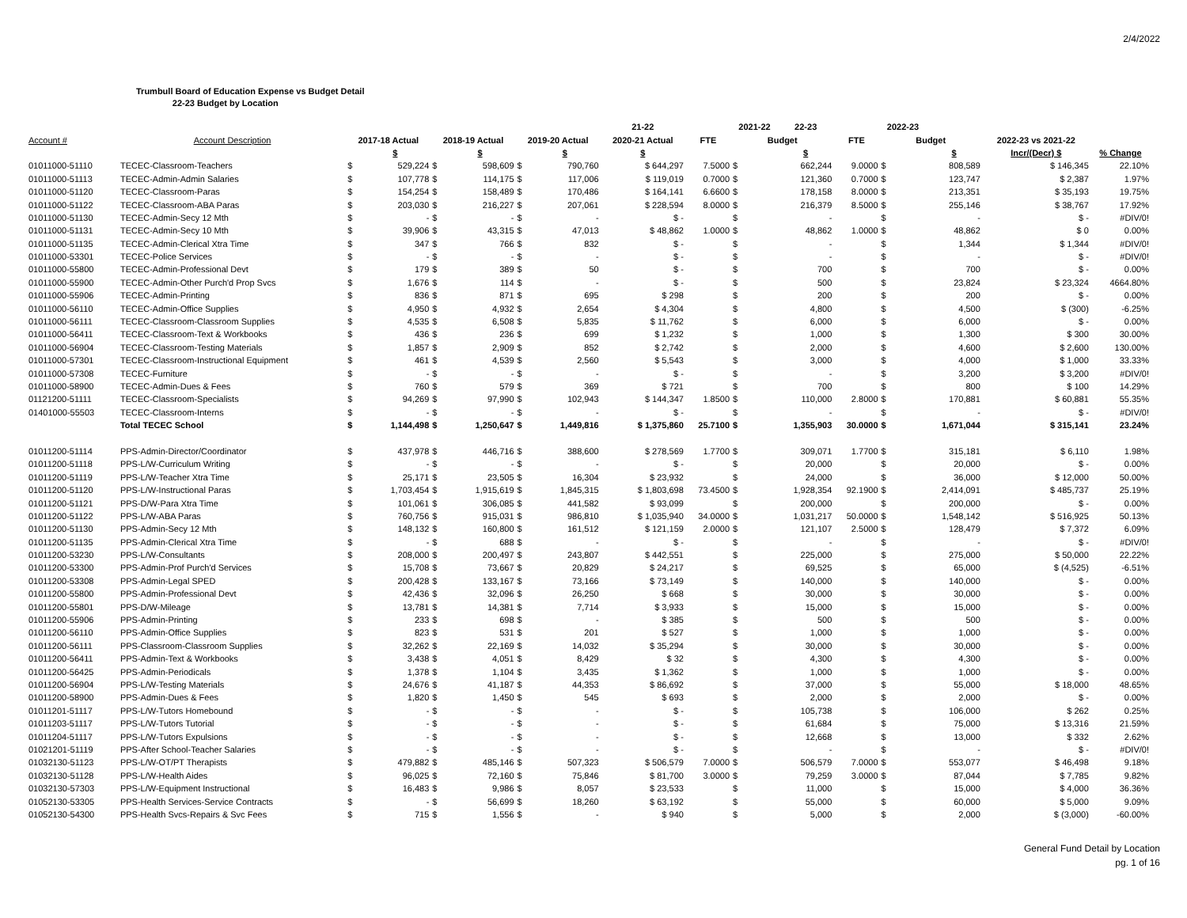2/4/2022
Trumbull Board of Education Expense vs Budget Detail
22-23 Budget by Location
| | | | | | | | | 21-22 | | 2021-22 | 22-23 | | 2022-23 | | | |
| --- | --- | --- | --- | --- | --- | --- | --- | --- | --- | --- | --- | --- | --- | --- | --- | --- |
| Account # | Account Description | 2017-18 Actual | | 2018-19 Actual | | 2019-20 Actual | | 2020-21 Actual | FTE | Budget | | FTE | Budget | | 2022-23 vs 2021-22 | |
| | | | $ | | $ | | $ | $ | | | $ | | | $ | Incr/(Decr) $ | % Change |
| 01011000-51110 | TECEC-Classroom-Teachers | $ | 529,224 | $ | 598,609 | $ | 790,760 | $ 644,297 | 7.5000 | $ | 662,244 | 9.0000 | $ | 808,589 | $ 146,345 | 22.10% |
| 01011000-51113 | TECEC-Admin-Admin Salaries | $ | 107,778 | $ | 114,175 | $ | 117,006 | $ 119,019 | 0.7000 | $ | 121,360 | 0.7000 | $ | 123,747 | $ 2,387 | 1.97% |
| 01011000-51120 | TECEC-Classroom-Paras | $ | 154,254 | $ | 158,489 | $ | 170,486 | $ 164,141 | 6.6600 | $ | 178,158 | 8.0000 | $ | 213,351 | $ 35,193 | 19.75% |
| 01011000-51122 | TECEC-Classroom-ABA Paras | $ | 203,030 | $ | 216,227 | $ | 207,061 | $ 228,594 | 8.0000 | $ | 216,379 | 8.5000 | $ | 255,146 | $ 38,767 | 17.92% |
| 01011000-51130 | TECEC-Admin-Secy 12 Mth | $ | - | $ | - | $ | - | $ - | | $ | - | | $ | - | $ - | #DIV/0! |
| 01011000-51131 | TECEC-Admin-Secy 10 Mth | $ | 39,906 | $ | 43,315 | $ | 47,013 | $ 48,862 | 1.0000 | $ | 48,862 | 1.0000 | $ | 48,862 | $ 0 | 0.00% |
| 01011000-51135 | TECEC-Admin-Clerical Xtra Time | $ | 347 | $ | 766 | $ | 832 | $ - | | $ | - | | $ | 1,344 | $ 1,344 | #DIV/0! |
| 01011000-53301 | TECEC-Police Services | $ | - | $ | - | $ | - | $ - | | $ | - | | $ | - | $ - | #DIV/0! |
| 01011000-55800 | TECEC-Admin-Professional Devt | $ | 179 | $ | 389 | $ | 50 | $ - | | $ | 700 | | $ | 700 | $ - | 0.00% |
| 01011000-55900 | TECEC-Admin-Other Purch'd Prop Svcs | $ | 1,676 | $ | 114 | $ | - | $ - | | $ | 500 | | $ | 23,824 | $ 23,324 | 4664.80% |
| 01011000-55906 | TECEC-Admin-Printing | $ | 836 | $ | 871 | $ | 695 | $ 298 | | $ | 200 | | $ | 200 | $ - | 0.00% |
| 01011000-56110 | TECEC-Admin-Office Supplies | $ | 4,950 | $ | 4,932 | $ | 2,654 | $ 4,304 | | $ | 4,800 | | $ | 4,500 | $ (300) | -6.25% |
| 01011000-56111 | TECEC-Classroom-Classroom Supplies | $ | 4,535 | $ | 6,508 | $ | 5,835 | $ 11,762 | | $ | 6,000 | | $ | 6,000 | $ - | 0.00% |
| 01011000-56411 | TECEC-Classroom-Text & Workbooks | $ | 436 | $ | 236 | $ | 699 | $ 1,232 | | $ | 1,000 | | $ | 1,300 | $ 300 | 30.00% |
| 01011000-56904 | TECEC-Classroom-Testing Materials | $ | 1,857 | $ | 2,909 | $ | 852 | $ 2,742 | | $ | 2,000 | | $ | 4,600 | $ 2,600 | 130.00% |
| 01011000-57301 | TECEC-Classroom-Instructional Equipment | $ | 461 | $ | 4,539 | $ | 2,560 | $ 5,543 | | $ | 3,000 | | $ | 4,000 | $ 1,000 | 33.33% |
| 01011000-57308 | TECEC-Furniture | $ | - | $ | - | $ | - | $ - | | $ | - | | $ | 3,200 | $ 3,200 | #DIV/0! |
| 01011000-58900 | TECEC-Admin-Dues & Fees | $ | 760 | $ | 579 | $ | 369 | $ 721 | | $ | 700 | | $ | 800 | $ 100 | 14.29% |
| 01121200-51111 | TECEC-Classroom-Specialists | $ | 94,269 | $ | 97,990 | $ | 102,943 | $ 144,347 | 1.8500 | $ | 110,000 | 2.8000 | $ | 170,881 | $ 60,881 | 55.35% |
| 01401000-55503 | TECEC-Classroom-Interns | $ | - | $ | - | $ | - | $ - | | $ | - | | $ | - | $ - | #DIV/0! |
| | Total TECEC School | $ | 1,144,498 | $ | 1,250,647 | $ | 1,449,816 | $ 1,375,860 | 25.7100 | $ | 1,355,903 | 30.0000 | $ | 1,671,044 | $ 315,141 | 23.24% |
| 01011200-51114 | PPS-Admin-Director/Coordinator | $ | 437,978 | $ | 446,716 | $ | 388,600 | $ 278,569 | 1.7700 | $ | 309,071 | 1.7700 | $ | 315,181 | $ 6,110 | 1.98% |
| 01011200-51118 | PPS-L/W-Curriculum Writing | $ | - | $ | - | $ | - | $ - | | $ | 20,000 | | $ | 20,000 | $ - | 0.00% |
| 01011200-51119 | PPS-L/W-Teacher Xtra Time | $ | 25,171 | $ | 23,505 | $ | 16,304 | $ 23,932 | | $ | 24,000 | | $ | 36,000 | $ 12,000 | 50.00% |
| 01011200-51120 | PPS-L/W-Instructional Paras | $ | 1,703,454 | $ | 1,915,619 | $ | 1,845,315 | $ 1,803,698 | 73.4500 | $ | 1,928,354 | 92.1900 | $ | 2,414,091 | $ 485,737 | 25.19% |
| 01011200-51121 | PPS-D/W-Para Xtra Time | $ | 101,061 | $ | 306,085 | $ | 441,582 | $ 93,099 | | $ | 200,000 | | $ | 200,000 | $ - | 0.00% |
| 01011200-51122 | PPS-L/W-ABA Paras | $ | 760,756 | $ | 915,031 | $ | 986,810 | $ 1,035,940 | 34.0000 | $ | 1,031,217 | 50.0000 | $ | 1,548,142 | $ 516,925 | 50.13% |
| 01011200-51130 | PPS-Admin-Secy 12 Mth | $ | 148,132 | $ | 160,800 | $ | 161,512 | $ 121,159 | 2.0000 | $ | 121,107 | 2.5000 | $ | 128,479 | $ 7,372 | 6.09% |
| 01011200-51135 | PPS-Admin-Clerical Xtra Time | $ | - | $ | 688 | $ | - | $ - | | $ | - | | $ | - | $ - | #DIV/0! |
| 01011200-53230 | PPS-L/W-Consultants | $ | 208,000 | $ | 200,497 | $ | 243,807 | $ 442,551 | | $ | 225,000 | | $ | 275,000 | $ 50,000 | 22.22% |
| 01011200-53300 | PPS-Admin-Prof Purch'd Services | $ | 15,708 | $ | 73,667 | $ | 20,829 | $ 24,217 | | $ | 69,525 | | $ | 65,000 | $ (4,525) | -6.51% |
| 01011200-53308 | PPS-Admin-Legal SPED | $ | 200,428 | $ | 133,167 | $ | 73,166 | $ 73,149 | | $ | 140,000 | | $ | 140,000 | $ - | 0.00% |
| 01011200-55800 | PPS-Admin-Professional Devt | $ | 42,436 | $ | 32,096 | $ | 26,250 | $ 668 | | $ | 30,000 | | $ | 30,000 | $ - | 0.00% |
| 01011200-55801 | PPS-D/W-Mileage | $ | 13,781 | $ | 14,381 | $ | 7,714 | $ 3,933 | | $ | 15,000 | | $ | 15,000 | $ - | 0.00% |
| 01011200-55906 | PPS-Admin-Printing | $ | 233 | $ | 698 | $ | - | $ 385 | | $ | 500 | | $ | 500 | $ - | 0.00% |
| 01011200-56110 | PPS-Admin-Office Supplies | $ | 823 | $ | 531 | $ | 201 | $ 527 | | $ | 1,000 | | $ | 1,000 | $ - | 0.00% |
| 01011200-56111 | PPS-Classroom-Classroom Supplies | $ | 32,262 | $ | 22,169 | $ | 14,032 | $ 35,294 | | $ | 30,000 | | $ | 30,000 | $ - | 0.00% |
| 01011200-56411 | PPS-Admin-Text & Workbooks | $ | 3,438 | $ | 4,051 | $ | 8,429 | $ 32 | | $ | 4,300 | | $ | 4,300 | $ - | 0.00% |
| 01011200-56425 | PPS-Admin-Periodicals | $ | 1,378 | $ | 1,104 | $ | 3,435 | $ 1,362 | | $ | 1,000 | | $ | 1,000 | $ - | 0.00% |
| 01011200-56904 | PPS-L/W-Testing Materials | $ | 24,676 | $ | 41,187 | $ | 44,353 | $ 86,692 | | $ | 37,000 | | $ | 55,000 | $ 18,000 | 48.65% |
| 01011200-58900 | PPS-Admin-Dues & Fees | $ | 1,820 | $ | 1,450 | $ | 545 | $ 693 | | $ | 2,000 | | $ | 2,000 | $ - | 0.00% |
| 01011201-51117 | PPS-L/W-Tutors Homebound | $ | - | $ | - | $ | - | $ - | | $ | 105,738 | | $ | 106,000 | $ 262 | 0.25% |
| 01011203-51117 | PPS-L/W-Tutors Tutorial | $ | - | $ | - | $ | - | $ - | | $ | 61,684 | | $ | 75,000 | $ 13,316 | 21.59% |
| 01011204-51117 | PPS-L/W-Tutors Expulsions | $ | - | $ | - | $ | - | $ - | | $ | 12,668 | | $ | 13,000 | $ 332 | 2.62% |
| 01021201-51119 | PPS-After School-Teacher Salaries | $ | - | $ | - | $ | - | $ - | | $ | - | | $ | - | $ - | #DIV/0! |
| 01032130-51123 | PPS-L/W-OT/PT Therapists | $ | 479,882 | $ | 485,146 | $ | 507,323 | $ 506,579 | 7.0000 | $ | 506,579 | 7.0000 | $ | 553,077 | $ 46,498 | 9.18% |
| 01032130-51128 | PPS-L/W-Health Aides | $ | 96,025 | $ | 72,160 | $ | 75,846 | $ 81,700 | 3.0000 | $ | 79,259 | 3.0000 | $ | 87,044 | $ 7,785 | 9.82% |
| 01032130-57303 | PPS-L/W-Equipment Instructional | $ | 16,483 | $ | 9,986 | $ | 8,057 | $ 23,533 | | $ | 11,000 | | $ | 15,000 | $ 4,000 | 36.36% |
| 01052130-53305 | PPS-Health Services-Service Contracts | $ | - | $ | 56,699 | $ | 18,260 | $ 63,192 | | $ | 55,000 | | $ | 60,000 | $ 5,000 | 9.09% |
| 01052130-54300 | PPS-Health Svcs-Repairs & Svc Fees | $ | 715 | $ | 1,556 | $ | - | $ 940 | | $ | 5,000 | | $ | 2,000 | $ (3,000) | -60.00% |
General Fund Detail by Location
pg. 1 of 16